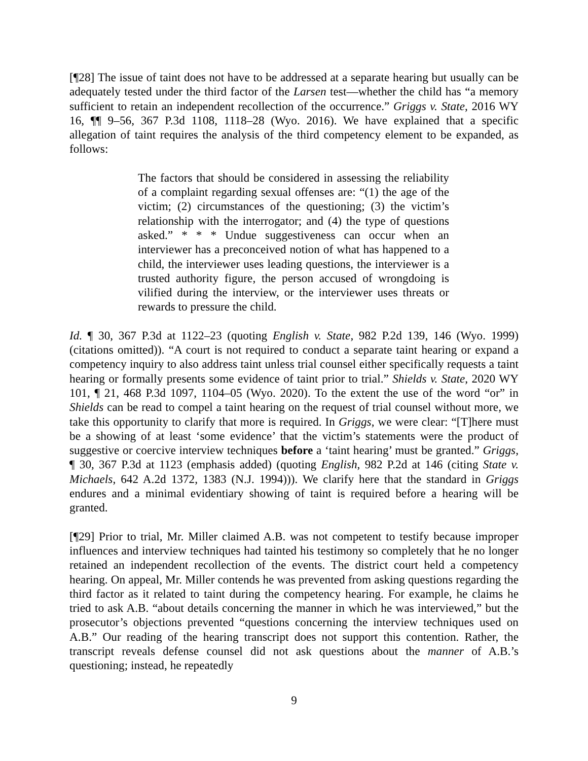[¶28] The issue of taint does not have to be addressed at a separate hearing but usually can be adequately tested under the third factor of the Larsen test—whether the child has “a memory sufficient to retain an independent recollection of the occurrence.” Griggs v. State, 2016 WY 16, ¶¶ 9–56, 367 P.3d 1108, 1118–28 (Wyo. 2016). We have explained that a specific allegation of taint requires the analysis of the third competency element to be expanded, as follows:
The factors that should be considered in assessing the reliability of a complaint regarding sexual offenses are: “(1) the age of the victim; (2) circumstances of the questioning; (3) the victim’s relationship with the interrogator; and (4) the type of questions asked.” * * * Undue suggestiveness can occur when an interviewer has a preconceived notion of what has happened to a child, the interviewer uses leading questions, the interviewer is a trusted authority figure, the person accused of wrongdoing is vilified during the interview, or the interviewer uses threats or rewards to pressure the child.
Id. ¶ 30, 367 P.3d at 1122–23 (quoting English v. State, 982 P.2d 139, 146 (Wyo. 1999) (citations omitted)). “A court is not required to conduct a separate taint hearing or expand a competency inquiry to also address taint unless trial counsel either specifically requests a taint hearing or formally presents some evidence of taint prior to trial.” Shields v. State, 2020 WY 101, ¶ 21, 468 P.3d 1097, 1104–05 (Wyo. 2020). To the extent the use of the word “or” in Shields can be read to compel a taint hearing on the request of trial counsel without more, we take this opportunity to clarify that more is required. In Griggs, we were clear: “[T]here must be a showing of at least ‘some evidence’ that the victim’s statements were the product of suggestive or coercive interview techniques before a ‘taint hearing’ must be granted.” Griggs, ¶ 30, 367 P.3d at 1123 (emphasis added) (quoting English, 982 P.2d at 146 (citing State v. Michaels, 642 A.2d 1372, 1383 (N.J. 1994))). We clarify here that the standard in Griggs endures and a minimal evidentiary showing of taint is required before a hearing will be granted.
[¶29] Prior to trial, Mr. Miller claimed A.B. was not competent to testify because improper influences and interview techniques had tainted his testimony so completely that he no longer retained an independent recollection of the events. The district court held a competency hearing. On appeal, Mr. Miller contends he was prevented from asking questions regarding the third factor as it related to taint during the competency hearing. For example, he claims he tried to ask A.B. “about details concerning the manner in which he was interviewed,” but the prosecutor’s objections prevented “questions concerning the interview techniques used on A.B.” Our reading of the hearing transcript does not support this contention. Rather, the transcript reveals defense counsel did not ask questions about the manner of A.B.’s questioning; instead, he repeatedly
9